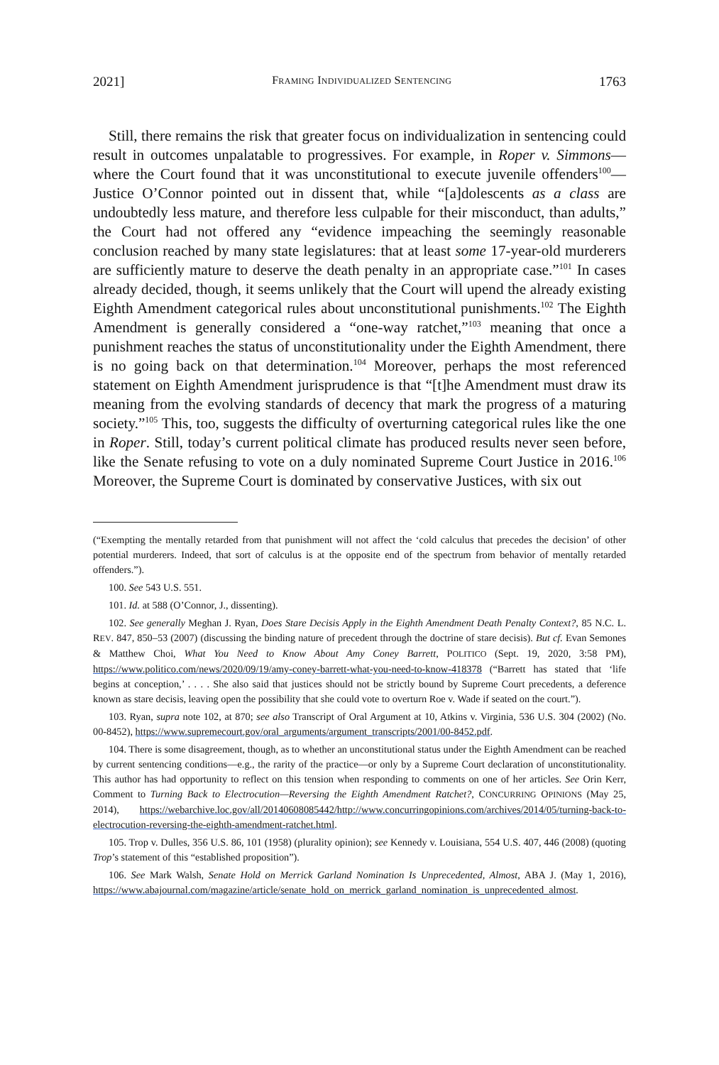2021] FRAMING INDIVIDUALIZED SENTENCING 1763
Still, there remains the risk that greater focus on individualization in sentencing could result in outcomes unpalatable to progressives. For example, in Roper v. Simmons—where the Court found that it was unconstitutional to execute juvenile offenders<sup>100</sup>—Justice O’Connor pointed out in dissent that, while “[a]dolescents as a class are undoubtedly less mature, and therefore less culpable for their misconduct, than adults,” the Court had not offered any “evidence impeaching the seemingly reasonable conclusion reached by many state legislatures: that at least some 17-year-old murderers are sufficiently mature to deserve the death penalty in an appropriate case.”<sup>101</sup> In cases already decided, though, it seems unlikely that the Court will upend the already existing Eighth Amendment categorical rules about unconstitutional punishments.<sup>102</sup> The Eighth Amendment is generally considered a “one-way ratchet,”<sup>103</sup> meaning that once a punishment reaches the status of unconstitutionality under the Eighth Amendment, there is no going back on that determination.<sup>104</sup> Moreover, perhaps the most referenced statement on Eighth Amendment jurisprudence is that “[t]he Amendment must draw its meaning from the evolving standards of decency that mark the progress of a maturing society.”<sup>105</sup> This, too, suggests the difficulty of overturning categorical rules like the one in Roper. Still, today’s current political climate has produced results never seen before, like the Senate refusing to vote on a duly nominated Supreme Court Justice in 2016.<sup>106</sup> Moreover, the Supreme Court is dominated by conservative Justices, with six out
(“Exempting the mentally retarded from that punishment will not affect the ‘cold calculus that precedes the decision’ of other potential murderers. Indeed, that sort of calculus is at the opposite end of the spectrum from behavior of mentally retarded offenders.”).
100. See 543 U.S. 551.
101. Id. at 588 (O’Connor, J., dissenting).
102. See generally Meghan J. Ryan, Does Stare Decisis Apply in the Eighth Amendment Death Penalty Context?, 85 N.C. L. REV. 847, 850–53 (2007) (discussing the binding nature of precedent through the doctrine of stare decisis). But cf. Evan Semones & Matthew Choi, What You Need to Know About Amy Coney Barrett, POLITICO (Sept. 19, 2020, 3:58 PM), https://www.politico.com/news/2020/09/19/amy-coney-barrett-what-you-need-to-know-418378 (“Barrett has stated that ‘life begins at conception,’ . . . . She also said that justices should not be strictly bound by Supreme Court precedents, a deference known as stare decisis, leaving open the possibility that she could vote to overturn Roe v. Wade if seated on the court.”).
103. Ryan, supra note 102, at 870; see also Transcript of Oral Argument at 10, Atkins v. Virginia, 536 U.S. 304 (2002) (No. 00-8452), https://www.supremecourt.gov/oral_arguments/argument_transcripts/2001/00-8452.pdf.
104. There is some disagreement, though, as to whether an unconstitutional status under the Eighth Amendment can be reached by current sentencing conditions—e.g., the rarity of the practice—or only by a Supreme Court declaration of unconstitutionality. This author has had opportunity to reflect on this tension when responding to comments on one of her articles. See Orin Kerr, Comment to Turning Back to Electrocution—Reversing the Eighth Amendment Ratchet?, CONCURRING OPINIONS (May 25, 2014), https://webarchive.loc.gov/all/20140608085442/http://www.concurringopinions.com/archives/2014/05/turning-back-to-electrocution-reversing-the-eighth-amendment-ratchet.html.
105. Trop v. Dulles, 356 U.S. 86, 101 (1958) (plurality opinion); see Kennedy v. Louisiana, 554 U.S. 407, 446 (2008) (quoting Trop’s statement of this “established proposition”).
106. See Mark Walsh, Senate Hold on Merrick Garland Nomination Is Unprecedented, Almost, ABA J. (May 1, 2016), https://www.abajournal.com/magazine/article/senate_hold_on_merrick_garland_nomination_is_unprecedented_almost.